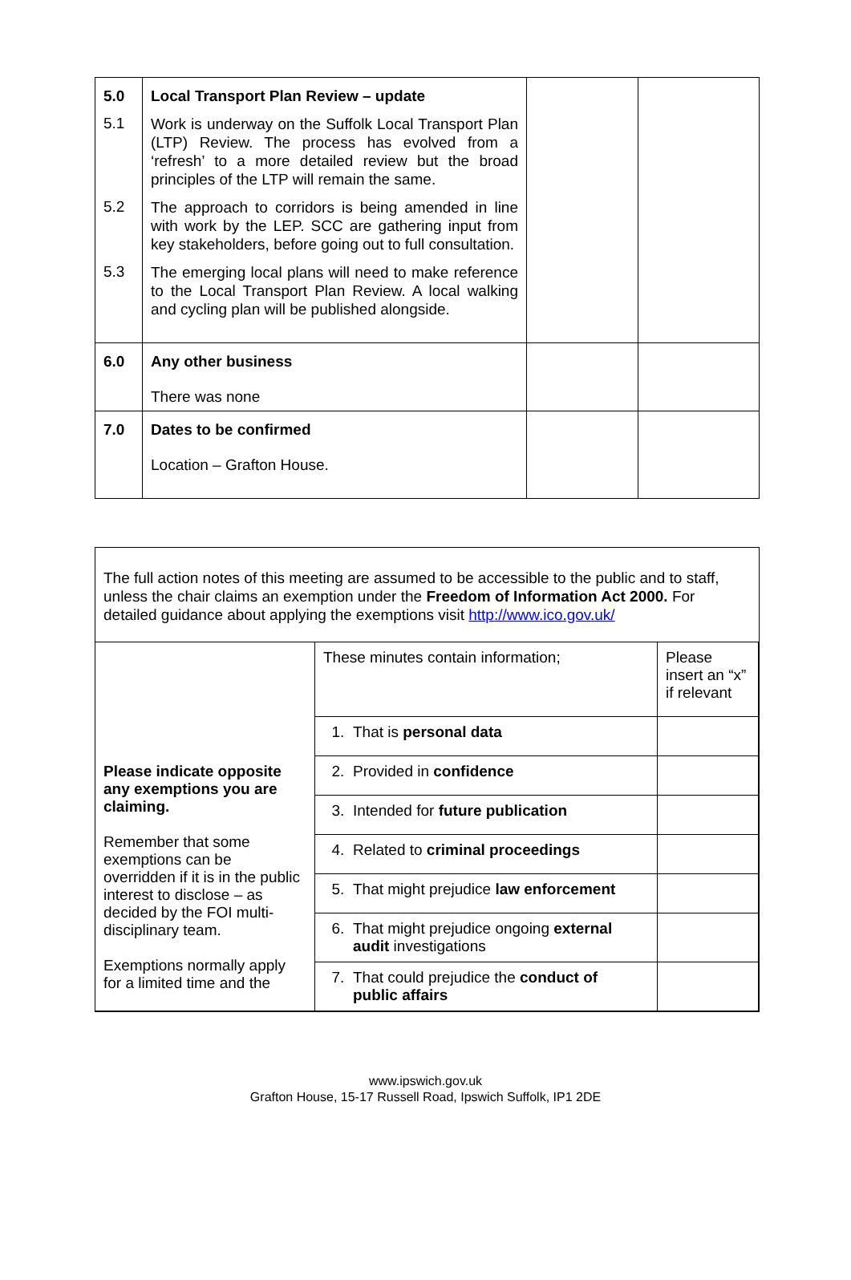| 5.0 | Local Transport Plan Review – update | | |
| 5.1 | Work is underway on the Suffolk Local Transport Plan (LTP) Review. The process has evolved from a ‘refresh’ to a more detailed review but the broad principles of the LTP will remain the same. | | |
| 5.2 | The approach to corridors is being amended in line with work by the LEP. SCC are gathering input from key stakeholders, before going out to full consultation. | | |
| 5.3 | The emerging local plans will need to make reference to the Local Transport Plan Review. A local walking and cycling plan will be published alongside. | | |
| 6.0 | Any other business There was none | | |
| 7.0 | Dates to be confirmed Location – Grafton House. | | |
The full action notes of this meeting are assumed to be accessible to the public and to staff, unless the chair claims an exemption under the Freedom of Information Act 2000. For detailed guidance about applying the exemptions visit http://www.ico.gov.uk/
| Please indicate opposite any exemptions you are claiming. Remember that some exemptions can be overridden if it is in the public interest to disclose – as decided by the FOI multi-disciplinary team. Exemptions normally apply for a limited time and the | These minutes contain information; | Please insert an “x” if relevant |
| | 1. That is personal data | |
| | 2. Provided in confidence | |
| | 3. Intended for future publication | |
| | 4. Related to criminal proceedings | |
| | 5. That might prejudice law enforcement | |
| | 6. That might prejudice ongoing external audit investigations | |
| | 7. That could prejudice the conduct of public affairs | |
www.ipswich.gov.uk
Grafton House, 15-17 Russell Road, Ipswich Suffolk, IP1 2DE